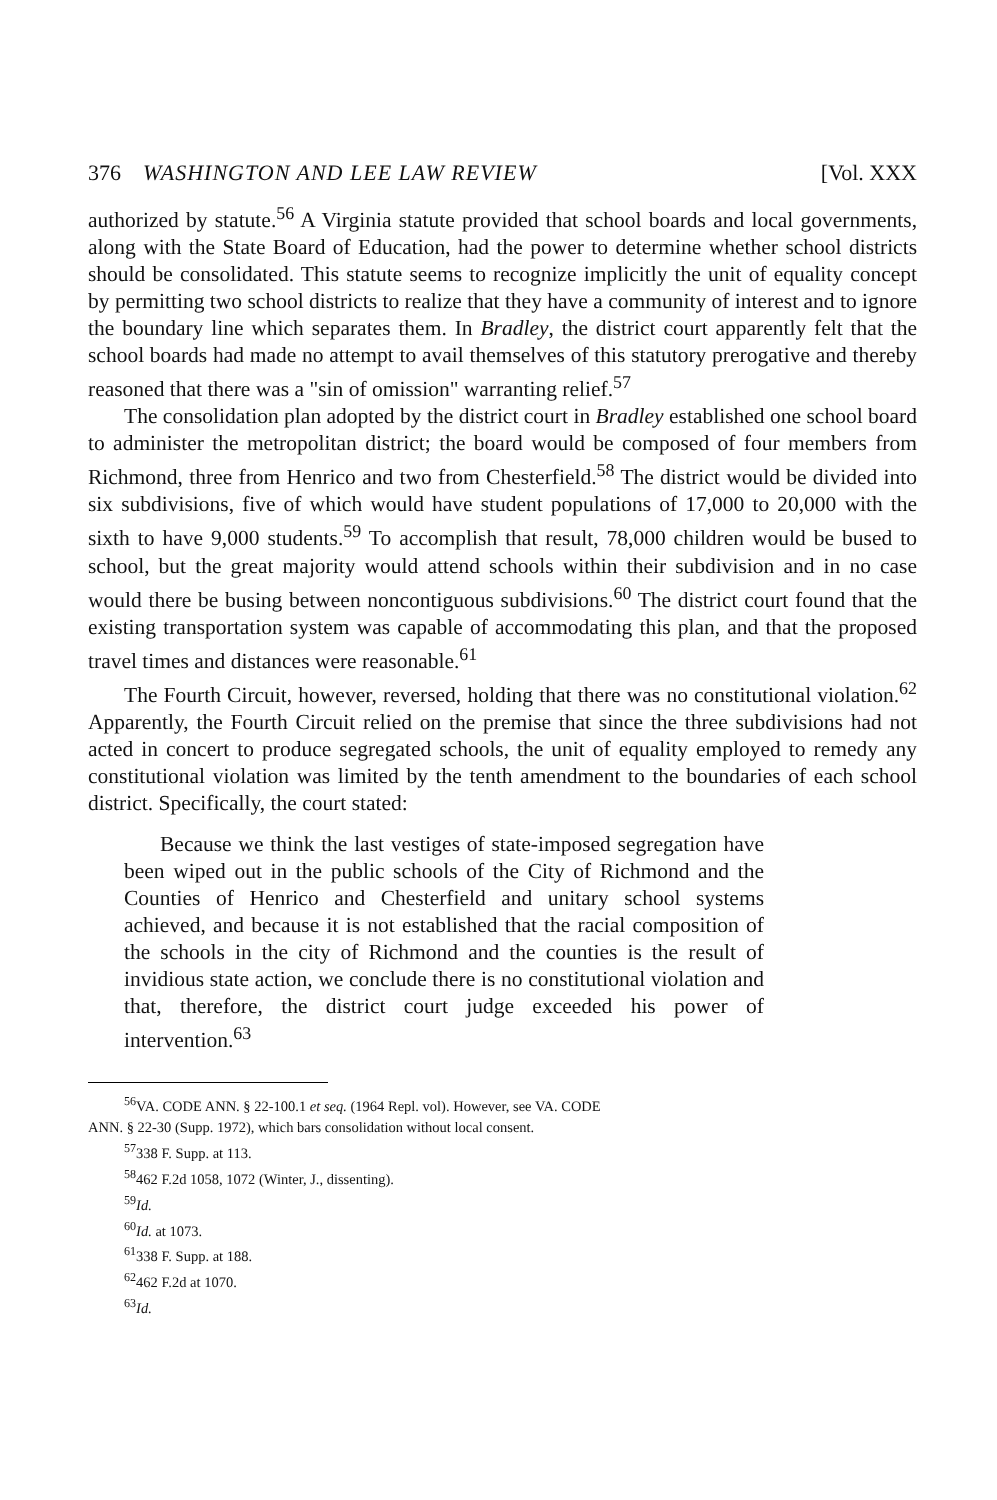376 WASHINGTON AND LEE LAW REVIEW [Vol. XXX
authorized by statute.<sup>56</sup> A Virginia statute provided that school boards and local governments, along with the State Board of Education, had the power to determine whether school districts should be consolidated. This statute seems to recognize implicitly the unit of equality concept by permitting two school districts to realize that they have a community of interest and to ignore the boundary line which separates them. In Bradley, the district court apparently felt that the school boards had made no attempt to avail themselves of this statutory prerogative and thereby reasoned that there was a "sin of omission" warranting relief.<sup>57</sup>
The consolidation plan adopted by the district court in Bradley established one school board to administer the metropolitan district; the board would be composed of four members from Richmond, three from Henrico and two from Chesterfield.<sup>58</sup> The district would be divided into six subdivisions, five of which would have student populations of 17,000 to 20,000 with the sixth to have 9,000 students.<sup>59</sup> To accomplish that result, 78,000 children would be bused to school, but the great majority would attend schools within their subdivision and in no case would there be busing between noncontiguous subdivisions.<sup>60</sup> The district court found that the existing transportation system was capable of accommodating this plan, and that the proposed travel times and distances were reasonable.<sup>61</sup>
The Fourth Circuit, however, reversed, holding that there was no constitutional violation.<sup>62</sup> Apparently, the Fourth Circuit relied on the premise that since the three subdivisions had not acted in concert to produce segregated schools, the unit of equality employed to remedy any constitutional violation was limited by the tenth amendment to the boundaries of each school district. Specifically, the court stated:
Because we think the last vestiges of state-imposed segregation have been wiped out in the public schools of the City of Richmond and the Counties of Henrico and Chesterfield and unitary school systems achieved, and because it is not established that the racial composition of the schools in the city of Richmond and the counties is the result of invidious state action, we conclude there is no constitutional violation and that, therefore, the district court judge exceeded his power of intervention.<sup>63</sup>
<sup>56</sup>VA. CODE ANN. § 22-100.1 et seq. (1964 Repl. vol). However, see VA. CODE
ANN. § 22-30 (Supp. 1972), which bars consolidation without local consent.
<sup>57</sup> 338 F. Supp. at 113.
<sup>58</sup> 462 F.2d 1058, 1072 (Winter, J., dissenting).
<sup>59</sup> Id.
<sup>60</sup> Id. at 1073.
<sup>61</sup> 338 F. Supp. at 188.
<sup>62</sup> 462 F.2d at 1070.
<sup>63</sup> Id.